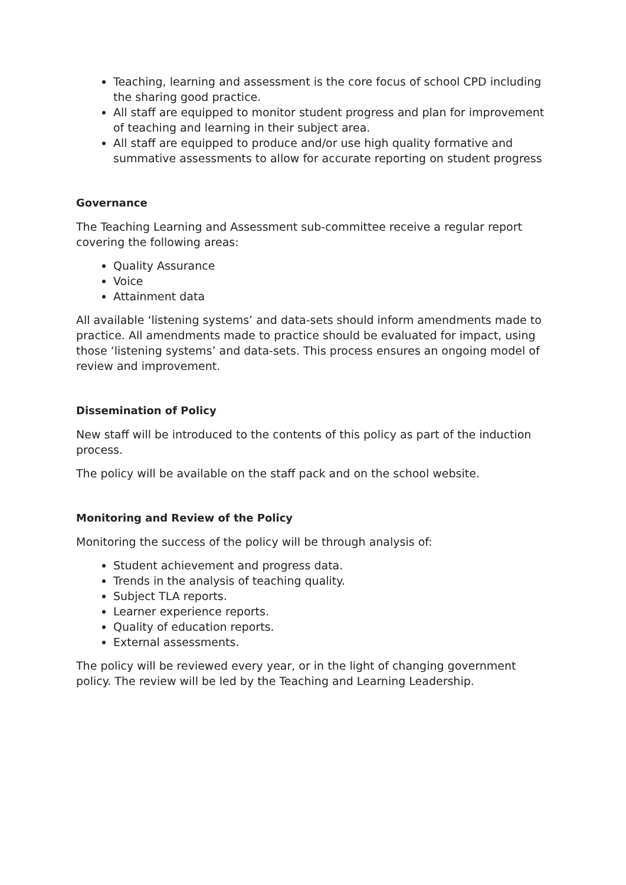Teaching, learning and assessment is the core focus of school CPD including the sharing good practice.
All staff are equipped to monitor student progress and plan for improvement of teaching and learning in their subject area.
All staff are equipped to produce and/or use high quality formative and summative assessments to allow for accurate reporting on student progress
Governance
The Teaching Learning and Assessment sub-committee receive a regular report covering the following areas:
Quality Assurance
Voice
Attainment data
All available ‘listening systems’ and data-sets should inform amendments made to practice. All amendments made to practice should be evaluated for impact, using those ‘listening systems’ and data-sets. This process ensures an ongoing model of review and improvement.
Dissemination of Policy
New staff will be introduced to the contents of this policy as part of the induction process.
The policy will be available on the staff pack and on the school website.
Monitoring and Review of the Policy
Monitoring the success of the policy will be through analysis of:
Student achievement and progress data.
Trends in the analysis of teaching quality.
Subject TLA reports.
Learner experience reports.
Quality of education reports.
External assessments.
The policy will be reviewed every year, or in the light of changing government policy. The review will be led by the Teaching and Learning Leadership.